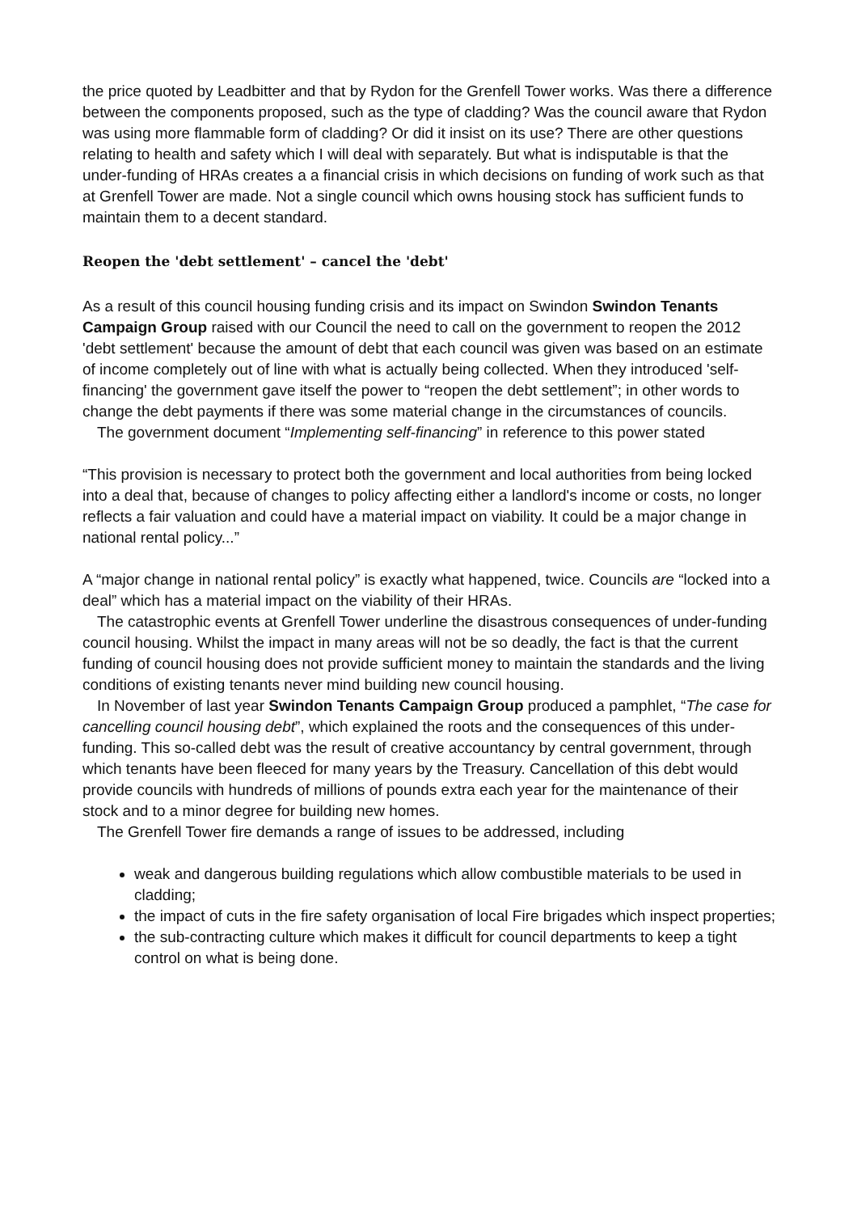the price quoted by Leadbitter and that by Rydon for the Grenfell Tower works. Was there a difference between the components proposed, such as the type of cladding? Was the council aware that Rydon was using more flammable form of cladding? Or did it insist on its use? There are other questions relating to health and safety which I will deal with separately. But what is indisputable is that the under-funding of HRAs creates a a financial crisis in which decisions on funding of work such as that at Grenfell Tower are made. Not a single council which owns housing stock has sufficient funds to maintain them to a decent standard.
Reopen the 'debt settlement' – cancel the 'debt'
As a result of this council housing funding crisis and its impact on Swindon Swindon Tenants Campaign Group raised with our Council the need to call on the government to reopen the 2012 'debt settlement' because the amount of debt that each council was given was based on an estimate of income completely out of line with what is actually being collected. When they introduced 'self-financing' the government gave itself the power to “reopen the debt settlement”; in other words to change the debt payments if there was some material change in the circumstances of councils.
The government document “Implementing self-financing” in reference to this power stated
“This provision is necessary to protect both the government and local authorities from being locked into a deal that, because of changes to policy affecting either a landlord's income or costs, no longer reflects a fair valuation and could have a material impact on viability. It could be a major change in national rental policy...”
A “major change in national rental policy” is exactly what happened, twice. Councils are “locked into a deal” which has a material impact on the viability of their HRAs.
The catastrophic events at Grenfell Tower underline the disastrous consequences of under-funding council housing. Whilst the impact in many areas will not be so deadly, the fact is that the current funding of council housing does not provide sufficient money to maintain the standards and the living conditions of existing tenants never mind building new council housing.
In November of last year Swindon Tenants Campaign Group produced a pamphlet, “The case for cancelling council housing debt”, which explained the roots and the consequences of this under-funding. This so-called debt was the result of creative accountancy by central government, through which tenants have been fleeced for many years by the Treasury. Cancellation of this debt would provide councils with hundreds of millions of pounds extra each year for the maintenance of their stock and to a minor degree for building new homes.
The Grenfell Tower fire demands a range of issues to be addressed, including
weak and dangerous building regulations which allow combustible materials to be used in cladding;
the impact of cuts in the fire safety organisation of local Fire brigades which inspect properties;
the sub-contracting culture which makes it difficult for council departments to keep a tight control on what is being done.